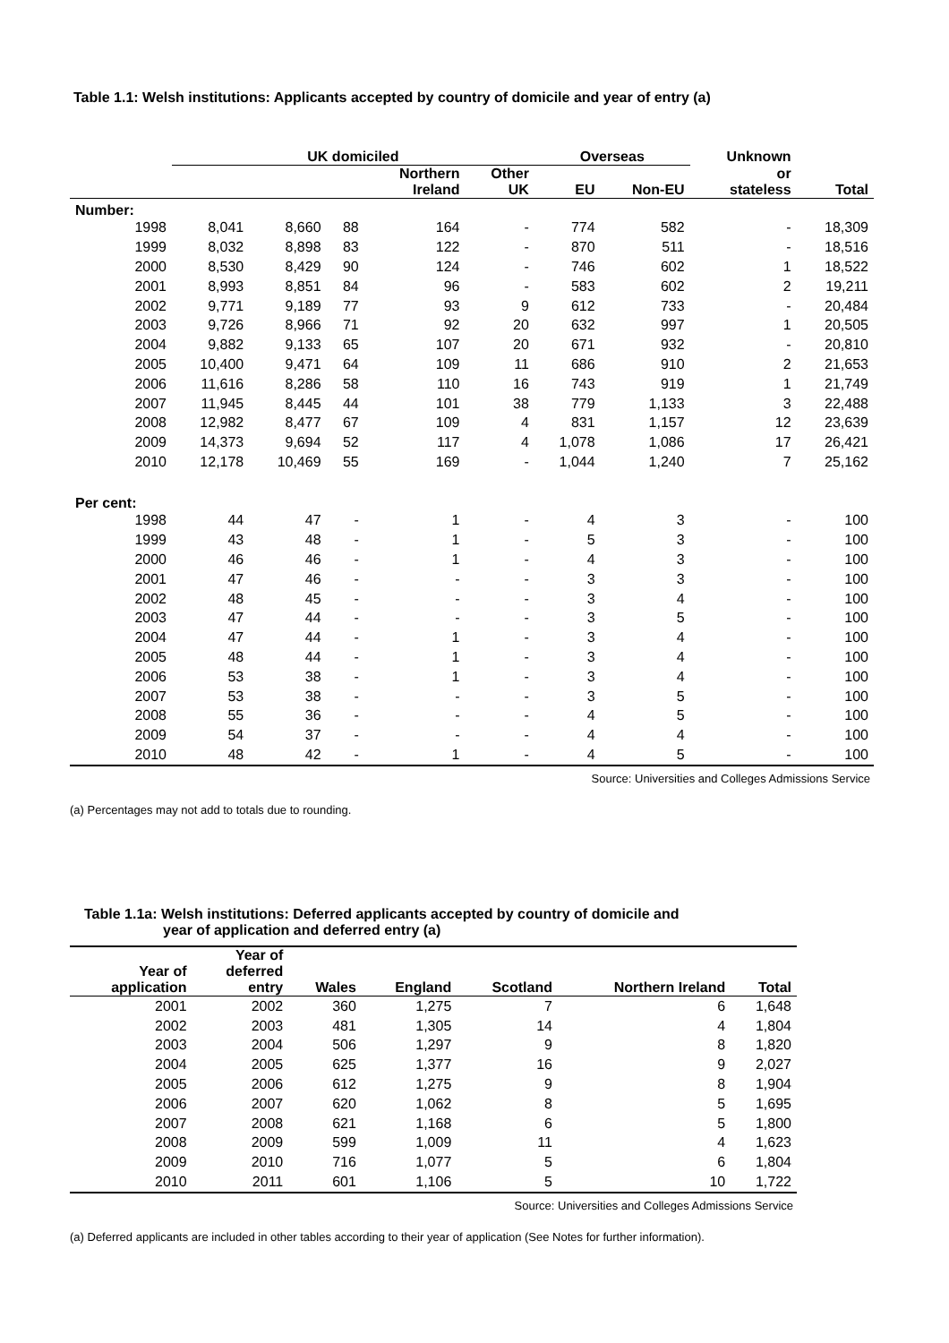Table 1.1: Welsh institutions: Applicants accepted by country of domicile and year of entry (a)
| | UK domiciled | | | | | Overseas | | Unknown | |
| --- | --- | --- | --- | --- | --- | --- | --- | --- | --- |
| | | | | Northern Ireland | Other UK | EU | Non-EU | or stateless | Total |
| Number: | | | | | | | | | |
| 1998 | 8,041 | 8,660 | 88 | 164 | - | 774 | 582 | - | 18,309 |
| 1999 | 8,032 | 8,898 | 83 | 122 | - | 870 | 511 | - | 18,516 |
| 2000 | 8,530 | 8,429 | 90 | 124 | - | 746 | 602 | 1 | 18,522 |
| 2001 | 8,993 | 8,851 | 84 | 96 | - | 583 | 602 | 2 | 19,211 |
| 2002 | 9,771 | 9,189 | 77 | 93 | 9 | 612 | 733 | - | 20,484 |
| 2003 | 9,726 | 8,966 | 71 | 92 | 20 | 632 | 997 | 1 | 20,505 |
| 2004 | 9,882 | 9,133 | 65 | 107 | 20 | 671 | 932 | - | 20,810 |
| 2005 | 10,400 | 9,471 | 64 | 109 | 11 | 686 | 910 | 2 | 21,653 |
| 2006 | 11,616 | 8,286 | 58 | 110 | 16 | 743 | 919 | 1 | 21,749 |
| 2007 | 11,945 | 8,445 | 44 | 101 | 38 | 779 | 1,133 | 3 | 22,488 |
| 2008 | 12,982 | 8,477 | 67 | 109 | 4 | 831 | 1,157 | 12 | 23,639 |
| 2009 | 14,373 | 9,694 | 52 | 117 | 4 | 1,078 | 1,086 | 17 | 26,421 |
| 2010 | 12,178 | 10,469 | 55 | 169 | - | 1,044 | 1,240 | 7 | 25,162 |
| Per cent: | | | | | | | | | |
| 1998 | 44 | 47 | - | 1 | - | 4 | 3 | - | 100 |
| 1999 | 43 | 48 | - | 1 | - | 5 | 3 | - | 100 |
| 2000 | 46 | 46 | - | 1 | - | 4 | 3 | - | 100 |
| 2001 | 47 | 46 | - | - | - | 3 | 3 | - | 100 |
| 2002 | 48 | 45 | - | - | - | 3 | 4 | - | 100 |
| 2003 | 47 | 44 | - | - | - | 3 | 5 | - | 100 |
| 2004 | 47 | 44 | - | 1 | - | 3 | 4 | - | 100 |
| 2005 | 48 | 44 | - | 1 | - | 3 | 4 | - | 100 |
| 2006 | 53 | 38 | - | 1 | - | 3 | 4 | - | 100 |
| 2007 | 53 | 38 | - | - | - | 3 | 5 | - | 100 |
| 2008 | 55 | 36 | - | - | - | 4 | 5 | - | 100 |
| 2009 | 54 | 37 | - | - | - | 4 | 4 | - | 100 |
| 2010 | 48 | 42 | - | 1 | - | 4 | 5 | - | 100 |
Source: Universities and Colleges Admissions Service
(a) Percentages may not add to totals due to rounding.
Table 1.1a: Welsh institutions: Deferred applicants accepted by country of domicile and
year of application and deferred entry (a)
| Year of application | Year of deferred entry | Wales | England | Scotland | Northern Ireland | Total |
| --- | --- | --- | --- | --- | --- | --- |
| 2001 | 2002 | 360 | 1,275 | 7 | 6 | 1,648 |
| 2002 | 2003 | 481 | 1,305 | 14 | 4 | 1,804 |
| 2003 | 2004 | 506 | 1,297 | 9 | 8 | 1,820 |
| 2004 | 2005 | 625 | 1,377 | 16 | 9 | 2,027 |
| 2005 | 2006 | 612 | 1,275 | 9 | 8 | 1,904 |
| 2006 | 2007 | 620 | 1,062 | 8 | 5 | 1,695 |
| 2007 | 2008 | 621 | 1,168 | 6 | 5 | 1,800 |
| 2008 | 2009 | 599 | 1,009 | 11 | 4 | 1,623 |
| 2009 | 2010 | 716 | 1,077 | 5 | 6 | 1,804 |
| 2010 | 2011 | 601 | 1,106 | 5 | 10 | 1,722 |
Source: Universities and Colleges Admissions Service
(a) Deferred applicants are included in other tables according to their year of application (See Notes for further information).